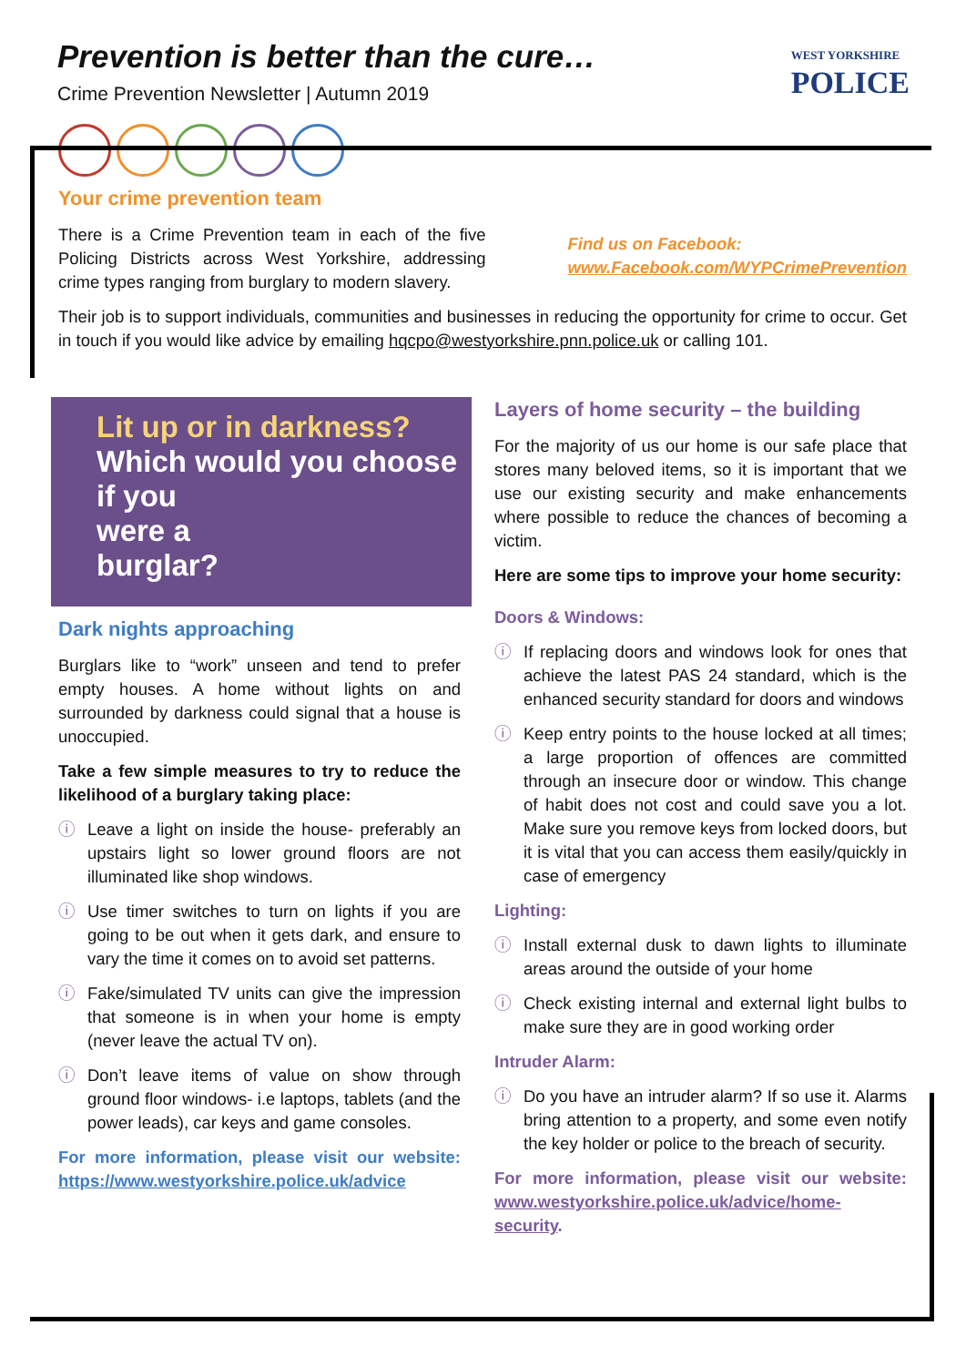Prevention is better than the cure…
Crime Prevention Newsletter | Autumn 2019
WEST YORKSHIRE
POLICE
Your crime prevention team
There is a Crime Prevention team in each of the five Policing Districts across West Yorkshire, addressing crime types ranging from burglary to modern slavery.
Find us on Facebook:
www.Facebook.com/WYPCrimePrevention
Their job is to support individuals, communities and businesses in reducing the opportunity for crime to occur. Get in touch if you would like advice by emailing hqcpo@westyorkshire.pnn.police.uk or calling 101.
Lit up or in darkness?
Which would you choose
if you
were a
burglar?
Dark nights approaching
Burglars like to “work” unseen and tend to prefer empty houses. A home without lights on and surrounded by darkness could signal that a house is unoccupied.
Take a few simple measures to try to reduce the likelihood of a burglary taking place:
ⓘ Leave a light on inside the house- preferably an upstairs light so lower ground floors are not illuminated like shop windows.
ⓘ Use timer switches to turn on lights if you are going to be out when it gets dark, and ensure to vary the time it comes on to avoid set patterns.
ⓘ Fake/simulated TV units can give the impression that someone is in when your home is empty (never leave the actual TV on).
ⓘ Don’t leave items of value on show through ground floor windows- i.e laptops, tablets (and the power leads), car keys and game consoles.
For more information, please visit our website: https://www.westyorkshire.police.uk/advice
Layers of home security – the building
For the majority of us our home is our safe place that stores many beloved items, so it is important that we use our existing security and make enhancements where possible to reduce the chances of becoming a victim.
Here are some tips to improve your home security:
Doors & Windows:
ⓘ If replacing doors and windows look for ones that achieve the latest PAS 24 standard, which is the enhanced security standard for doors and windows
ⓘ Keep entry points to the house locked at all times; a large proportion of offences are committed through an insecure door or window. This change of habit does not cost and could save you a lot. Make sure you remove keys from locked doors, but it is vital that you can access them easily/quickly in case of emergency
Lighting:
ⓘ Install external dusk to dawn lights to illuminate areas around the outside of your home
ⓘ Check existing internal and external light bulbs to make sure they are in good working order
Intruder Alarm:
ⓘ Do you have an intruder alarm? If so use it. Alarms bring attention to a property, and some even notify the key holder or police to the breach of security.
For more information, please visit our website: www.westyorkshire.police.uk/advice/home-security.